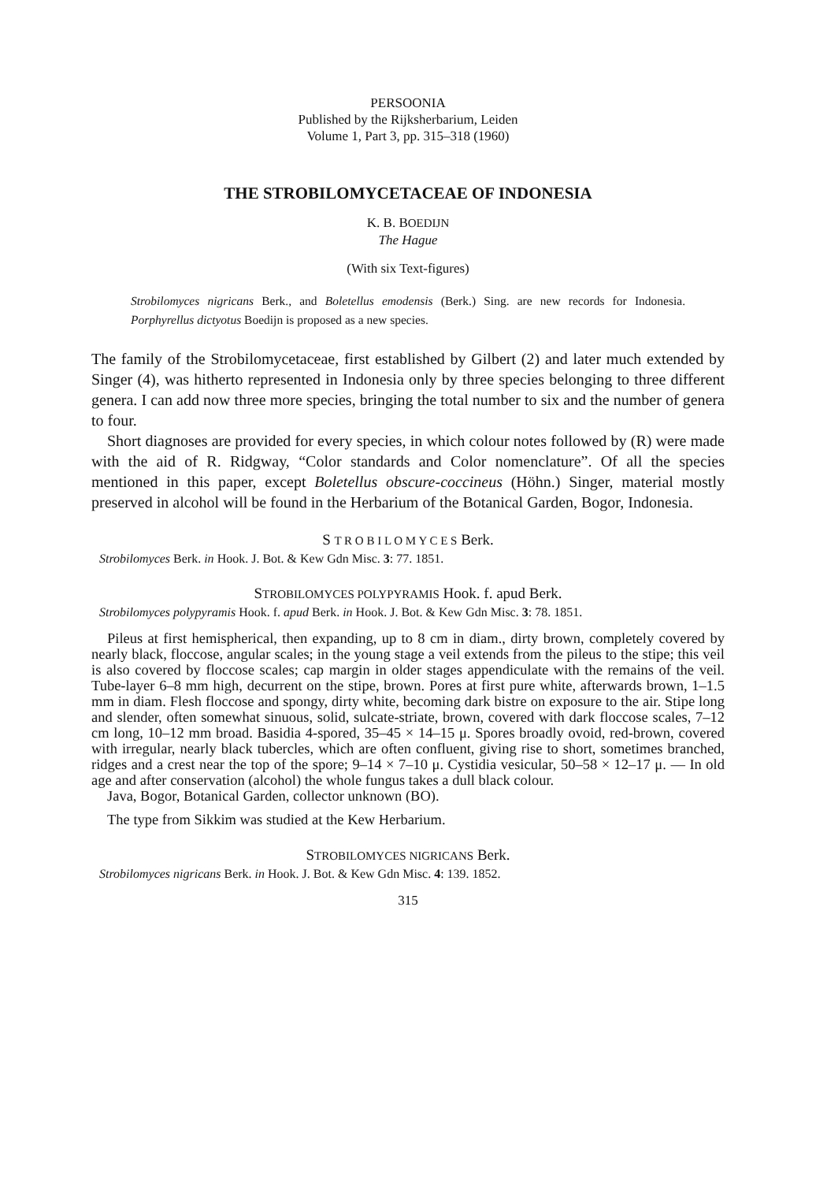PERSOONIA
Published by the Rijksherbarium, Leiden
Volume 1, Part 3, pp. 315–318 (1960)
THE STROBILOMYCETACEAE OF INDONESIA
K. B. BOEDIJN
The Hague
(With six Text-figures)
Strobilomyces nigricans Berk., and Boletellus emodensis (Berk.) Sing. are new records for Indonesia. Porphyrellus dictyotus Boedijn is proposed as a new species.
The family of the Strobilomycetaceae, first established by Gilbert (2) and later much extended by Singer (4), was hitherto represented in Indonesia only by three species belonging to three different genera. I can add now three more species, bringing the total number to six and the number of genera to four.
Short diagnoses are provided for every species, in which colour notes followed by (R) were made with the aid of R. Ridgway, “Color standards and Color nomenclature”. Of all the species mentioned in this paper, except Boletellus obscure-coccineus (Höhn.) Singer, material mostly preserved in alcohol will be found in the Herbarium of the Botanical Garden, Bogor, Indonesia.
S T R O B I L O M Y C E S Berk.
Strobilomyces Berk. in Hook. J. Bot. & Kew Gdn Misc. 3: 77. 1851.
STROBILOMYCES POLYPYRAMIS Hook. f. apud Berk.
Strobilomyces polypyramis Hook. f. apud Berk. in Hook. J. Bot. & Kew Gdn Misc. 3: 78. 1851.
Pileus at first hemispherical, then expanding, up to 8 cm in diam., dirty brown, completely covered by nearly black, floccose, angular scales; in the young stage a veil extends from the pileus to the stipe; this veil is also covered by floccose scales; cap margin in older stages appendiculate with the remains of the veil. Tube-layer 6–8 mm high, decurrent on the stipe, brown. Pores at first pure white, afterwards brown, 1–1.5 mm in diam. Flesh floccose and spongy, dirty white, becoming dark bistre on exposure to the air. Stipe long and slender, often somewhat sinuous, solid, sulcate-striate, brown, covered with dark floccose scales, 7–12 cm long, 10–12 mm broad. Basidia 4-spored, 35–45 × 14–15 μ. Spores broadly ovoid, red-brown, covered with irregular, nearly black tubercles, which are often confluent, giving rise to short, sometimes branched, ridges and a crest near the top of the spore; 9–14 × 7–10 μ. Cystidia vesicular, 50–58 × 12–17 μ. — In old age and after conservation (alcohol) the whole fungus takes a dull black colour.
Java, Bogor, Botanical Garden, collector unknown (BO).
The type from Sikkim was studied at the Kew Herbarium.
STROBILOMYCES NIGRICANS Berk.
Strobilomyces nigricans Berk. in Hook. J. Bot. & Kew Gdn Misc. 4: 139. 1852.
315